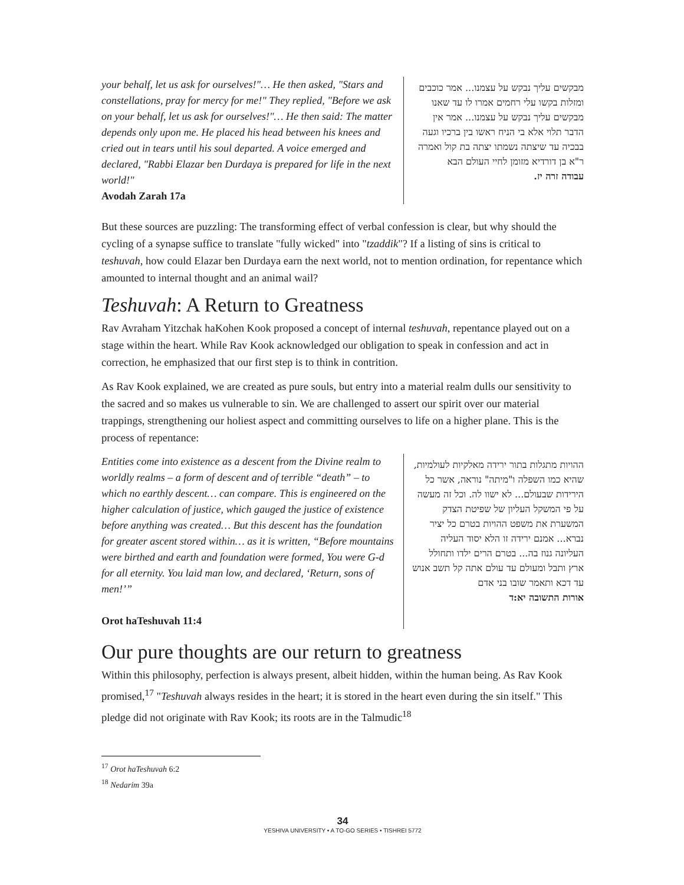your behalf, let us ask for ourselves!"… He then asked, "Stars and constellations, pray for mercy for me!" They replied, "Before we ask on your behalf, let us ask for ourselves!"… He then said: The matter depends only upon me. He placed his head between his knees and cried out in tears until his soul departed. A voice emerged and declared, "Rabbi Elazar ben Durdaya is prepared for life in the next world!"
Avodah Zarah 17a
מבקשים עליך נבקש על עצמנו... אמר כוכבים ומזלות בקשו עלי רחמים אמרו לו עד שאנו מבקשים עליך נבקש על עצמנו... אמר אין הדבר תלוי אלא בי הניח ראשו בין ברכיו וגעה בבכיה עד שיצתה נשמתו יצתה בת קול ואמרה ר"א בן דורדיא מזומן לחיי העולם הבא
עבודה זרה יז.
But these sources are puzzling: The transforming effect of verbal confession is clear, but why should the cycling of a synapse suffice to translate "fully wicked" into "tzaddik"? If a listing of sins is critical to teshuvah, how could Elazar ben Durdaya earn the next world, not to mention ordination, for repentance which amounted to internal thought and an animal wail?
Teshuvah: A Return to Greatness
Rav Avraham Yitzchak haKohen Kook proposed a concept of internal teshuvah, repentance played out on a stage within the heart. While Rav Kook acknowledged our obligation to speak in confession and act in correction, he emphasized that our first step is to think in contrition.
As Rav Kook explained, we are created as pure souls, but entry into a material realm dulls our sensitivity to the sacred and so makes us vulnerable to sin. We are challenged to assert our spirit over our material trappings, strengthening our holiest aspect and committing ourselves to life on a higher plane. This is the process of repentance:
Entities come into existence as a descent from the Divine realm to worldly realms – a form of descent and of terrible “death” – to which no earthly descent… can compare. This is engineered on the higher calculation of justice, which gauged the justice of existence before anything was created… But this descent has the foundation for greater ascent stored within… as it is written, “Before mountains were birthed and earth and foundation were formed, You were G-d for all eternity. You laid man low, and declared, ‘Return, sons of men!’”
Orot haTeshuvah 11:4
ההויות מתגלות בתור ירידה מאלקיות לעולמיות, שהיא כמו השפלה ו"מיתה" נוראה, אשר כל הירידות שבעולם... לא ישוו לה. וכל זה מעשה על פי המשקל העליון של שפיטת הצדק המשערת את משפט ההויות בטרם כל יציר נברא... אמנם ירידה זו הלא יסוד העליה העליונה גנוז בה... בטרם הרים ילדו ותחולל ארץ ותבל ומעולם עד עולם אתה קל תשב אנוש עד דכא ותאמר שובו בני אדם
אורות התשובה יא:ד
Our pure thoughts are our return to greatness
Within this philosophy, perfection is always present, albeit hidden, within the human being. As Rav Kook promised,<sup>17</sup> "Teshuvah always resides in the heart; it is stored in the heart even during the sin itself." This pledge did not originate with Rav Kook; its roots are in the Talmudic<sup>18</sup>
<sup>17</sup> Orot haTeshuvah 6:2
<sup>18</sup> Nedarim 39a
34
YESHIVA UNIVERSITY • A TO-GO SERIES • TISHREI 5772